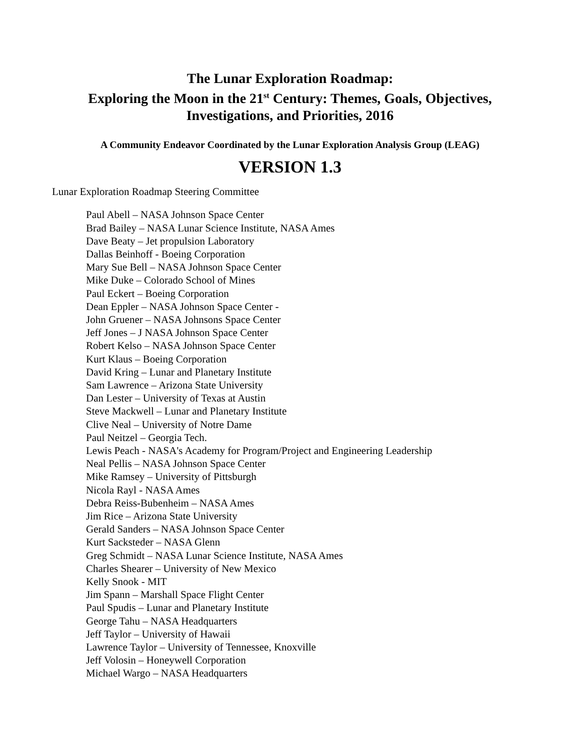The Lunar Exploration Roadmap:
Exploring the Moon in the 21<sup>st</sup> Century: Themes, Goals, Objectives,
Investigations, and Priorities, 2016
A Community Endeavor Coordinated by the Lunar Exploration Analysis Group (LEAG)
VERSION 1.3
Lunar Exploration Roadmap Steering Committee
Paul Abell – NASA Johnson Space Center
Brad Bailey – NASA Lunar Science Institute, NASA Ames
Dave Beaty – Jet propulsion Laboratory
Dallas Beinhoff - Boeing Corporation
Mary Sue Bell – NASA Johnson Space Center
Mike Duke – Colorado School of Mines
Paul Eckert – Boeing Corporation
Dean Eppler – NASA Johnson Space Center -
John Gruener – NASA Johnsons Space Center
Jeff Jones – J NASA Johnson Space Center
Robert Kelso – NASA Johnson Space Center
Kurt Klaus – Boeing Corporation
David Kring – Lunar and Planetary Institute
Sam Lawrence – Arizona State University
Dan Lester – University of Texas at Austin
Steve Mackwell – Lunar and Planetary Institute
Clive Neal – University of Notre Dame
Paul Neitzel – Georgia Tech.
Lewis Peach - NASA's Academy for Program/Project and Engineering Leadership
Neal Pellis – NASA Johnson Space Center
Mike Ramsey – University of Pittsburgh
Nicola Rayl - NASA Ames
Debra Reiss-Bubenheim – NASA Ames
Jim Rice – Arizona State University
Gerald Sanders – NASA Johnson Space Center
Kurt Sacksteder – NASA Glenn
Greg Schmidt – NASA Lunar Science Institute, NASA Ames
Charles Shearer – University of New Mexico
Kelly Snook - MIT
Jim Spann – Marshall Space Flight Center
Paul Spudis – Lunar and Planetary Institute
George Tahu – NASA Headquarters
Jeff Taylor – University of Hawaii
Lawrence Taylor – University of Tennessee, Knoxville
Jeff Volosin – Honeywell Corporation
Michael Wargo – NASA Headquarters